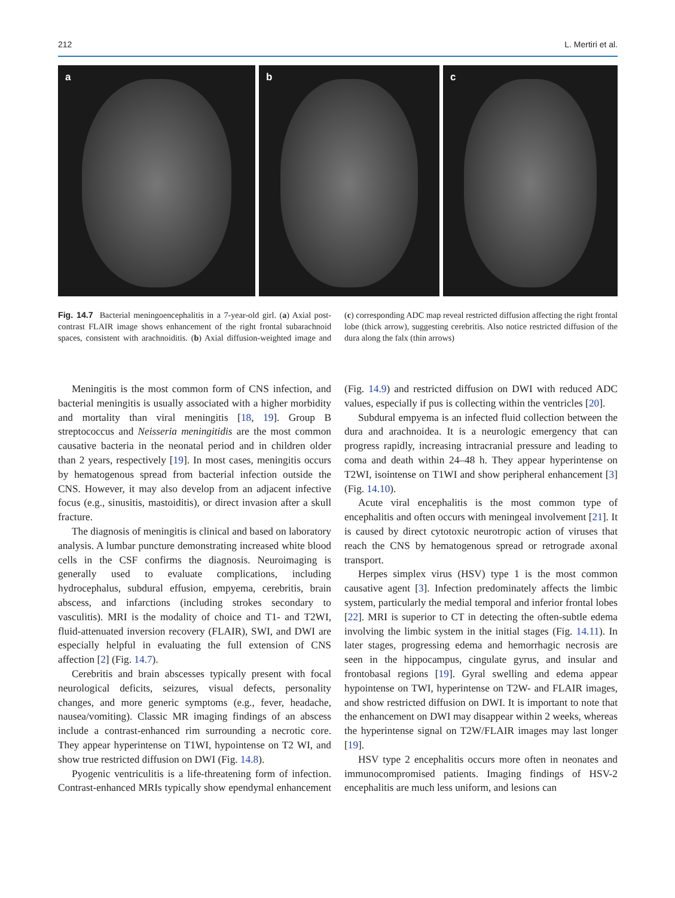212 L. Mertiri et al.
a b c
Fig. 14.7 Bacterial meningoencephalitis in a 7-year-old girl. (a) Axial post-contrast FLAIR image shows enhancement of the right frontal subarachnoid spaces, consistent with arachnoiditis. (b) Axial diffusion-weighted image and (c) corresponding ADC map reveal restricted diffusion affecting the right frontal lobe (thick arrow), suggesting cerebritis. Also notice restricted diffusion of the dura along the falx (thin arrows)
Meningitis is the most common form of CNS infection, and bacterial meningitis is usually associated with a higher morbidity and mortality than viral meningitis [18, 19]. Group B streptococcus and Neisseria meningitidis are the most common causative bacteria in the neonatal period and in children older than 2 years, respectively [19]. In most cases, meningitis occurs by hematogenous spread from bacterial infection outside the CNS. However, it may also develop from an adjacent infective focus (e.g., sinusitis, mastoiditis), or direct invasion after a skull fracture.
The diagnosis of meningitis is clinical and based on laboratory analysis. A lumbar puncture demonstrating increased white blood cells in the CSF confirms the diagnosis. Neuroimaging is generally used to evaluate complications, including hydrocephalus, subdural effusion, empyema, cerebritis, brain abscess, and infarctions (including strokes secondary to vasculitis). MRI is the modality of choice and T1- and T2WI, fluid-attenuated inversion recovery (FLAIR), SWI, and DWI are especially helpful in evaluating the full extension of CNS affection [2] (Fig. 14.7).
Cerebritis and brain abscesses typically present with focal neurological deficits, seizures, visual defects, personality changes, and more generic symptoms (e.g., fever, headache, nausea/vomiting). Classic MR imaging findings of an abscess include a contrast-enhanced rim surrounding a necrotic core. They appear hyperintense on T1WI, hypointense on T2 WI, and show true restricted diffusion on DWI (Fig. 14.8).
Pyogenic ventriculitis is a life-threatening form of infection. Contrast-enhanced MRIs typically show ependymal enhancement (Fig. 14.9) and restricted diffusion on DWI with reduced ADC values, especially if pus is collecting within the ventricles [20].
Subdural empyema is an infected fluid collection between the dura and arachnoidea. It is a neurologic emergency that can progress rapidly, increasing intracranial pressure and leading to coma and death within 24–48 h. They appear hyperintense on T2WI, isointense on T1WI and show peripheral enhancement [3] (Fig. 14.10).
Acute viral encephalitis is the most common type of encephalitis and often occurs with meningeal involvement [21]. It is caused by direct cytotoxic neurotropic action of viruses that reach the CNS by hematogenous spread or retrograde axonal transport.
Herpes simplex virus (HSV) type 1 is the most common causative agent [3]. Infection predominately affects the limbic system, particularly the medial temporal and inferior frontal lobes [22]. MRI is superior to CT in detecting the often-subtle edema involving the limbic system in the initial stages (Fig. 14.11). In later stages, progressing edema and hemorrhagic necrosis are seen in the hippocampus, cingulate gyrus, and insular and frontobasal regions [19]. Gyral swelling and edema appear hypointense on TWI, hyperintense on T2W- and FLAIR images, and show restricted diffusion on DWI. It is important to note that the enhancement on DWI may disappear within 2 weeks, whereas the hyperintense signal on T2W/FLAIR images may last longer [19].
HSV type 2 encephalitis occurs more often in neonates and immunocompromised patients. Imaging findings of HSV-2 encephalitis are much less uniform, and lesions can